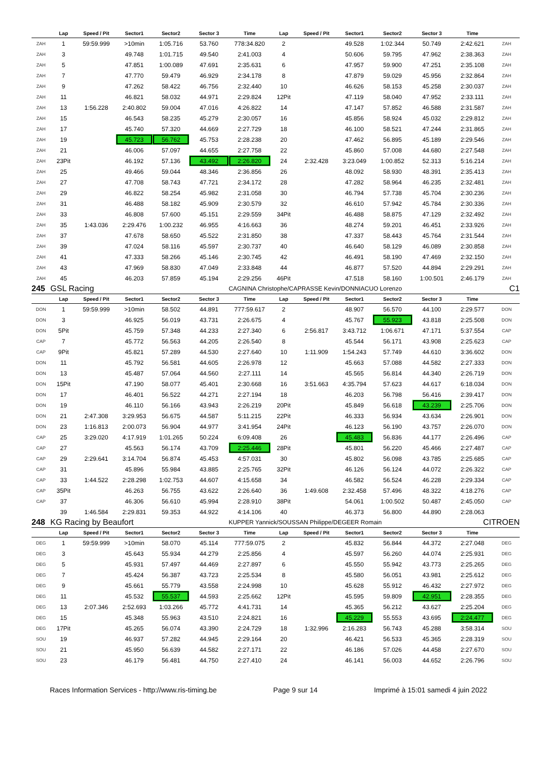| | Lap | Speed / Pit | Sector1 | Sector2 | Sector 3 | Time | Lap | Speed / Pit | Sector1 | Sector2 | Sector 3 | Time | |
| --- | --- | --- | --- | --- | --- | --- | --- | --- | --- | --- | --- | --- | --- |
| ZAH | 1 | 59:59.999 | >10min | 1:05.716 | 53.760 | 778:34.820 | 2 | | 49.528 | 1:02.344 | 50.749 | 2:42.621 | ZAH |
| ZAH | 3 | | 49.748 | 1:01.715 | 49.540 | 2:41.003 | 4 | | 50.606 | 59.795 | 47.962 | 2:38.363 | ZAH |
| ZAH | 5 | | 47.851 | 1:00.089 | 47.691 | 2:35.631 | 6 | | 47.957 | 59.900 | 47.251 | 2:35.108 | ZAH |
| ZAH | 7 | | 47.770 | 59.479 | 46.929 | 2:34.178 | 8 | | 47.879 | 59.029 | 45.956 | 2:32.864 | ZAH |
| ZAH | 9 | | 47.262 | 58.422 | 46.756 | 2:32.440 | 10 | | 46.626 | 58.153 | 45.258 | 2:30.037 | ZAH |
| ZAH | 11 | | 46.821 | 58.032 | 44.971 | 2:29.824 | 12Pit | | 47.119 | 58.040 | 47.952 | 2:33.111 | ZAH |
| ZAH | 13 | 1:56.228 | 2:40.802 | 59.004 | 47.016 | 4:26.822 | 14 | | 47.147 | 57.852 | 46.588 | 2:31.587 | ZAH |
| ZAH | 15 | | 46.543 | 58.235 | 45.279 | 2:30.057 | 16 | | 45.856 | 58.924 | 45.032 | 2:29.812 | ZAH |
| ZAH | 17 | | 45.740 | 57.320 | 44.669 | 2:27.729 | 18 | | 46.100 | 58.521 | 47.244 | 2:31.865 | ZAH |
| ZAH | 19 | | 45.723 | 56.762 | 45.753 | 2:28.238 | 20 | | 47.462 | 56.895 | 45.189 | 2:29.546 | ZAH |
| ZAH | 21 | | 46.006 | 57.097 | 44.655 | 2:27.758 | 22 | | 45.860 | 57.008 | 44.680 | 2:27.548 | ZAH |
| ZAH | 23Pit | | 46.192 | 57.136 | 43.492 | 2:26.820 | 24 | 2:32.428 | 3:23.049 | 1:00.852 | 52.313 | 5:16.214 | ZAH |
| ZAH | 25 | | 49.466 | 59.044 | 48.346 | 2:36.856 | 26 | | 48.092 | 58.930 | 48.391 | 2:35.413 | ZAH |
| ZAH | 27 | | 47.708 | 58.743 | 47.721 | 2:34.172 | 28 | | 47.282 | 58.964 | 46.235 | 2:32.481 | ZAH |
| ZAH | 29 | | 46.822 | 58.254 | 45.982 | 2:31.058 | 30 | | 46.794 | 57.738 | 45.704 | 2:30.236 | ZAH |
| ZAH | 31 | | 46.488 | 58.182 | 45.909 | 2:30.579 | 32 | | 46.610 | 57.942 | 45.784 | 2:30.336 | ZAH |
| ZAH | 33 | | 46.808 | 57.600 | 45.151 | 2:29.559 | 34Pit | | 46.488 | 58.875 | 47.129 | 2:32.492 | ZAH |
| ZAH | 35 | 1:43.036 | 2:29.476 | 1:00.232 | 46.955 | 4:16.663 | 36 | | 48.274 | 59.201 | 46.451 | 2:33.926 | ZAH |
| ZAH | 37 | | 47.678 | 58.650 | 45.522 | 2:31.850 | 38 | | 47.337 | 58.443 | 45.764 | 2:31.544 | ZAH |
| ZAH | 39 | | 47.024 | 58.116 | 45.597 | 2:30.737 | 40 | | 46.640 | 58.129 | 46.089 | 2:30.858 | ZAH |
| ZAH | 41 | | 47.333 | 58.266 | 45.146 | 2:30.745 | 42 | | 46.491 | 58.190 | 47.469 | 2:32.150 | ZAH |
| ZAH | 43 | | 47.969 | 58.830 | 47.049 | 2:33.848 | 44 | | 46.877 | 57.520 | 44.894 | 2:29.291 | ZAH |
| ZAH | 45 | | 46.203 | 57.859 | 45.194 | 2:29.256 | 46Pit | | 47.518 | 58.160 | 1:00.501 | 2:46.179 | ZAH |
| 245 | GSL Racing | | | | | CAGNINA Christophe/CAPRASSE Kevin/DONNIACUO Lorenzo | | | | | | | C1 |
| | Lap | Speed / Pit | Sector1 | Sector2 | Sector 3 | Time | Lap | Speed / Pit | Sector1 | Sector2 | Sector 3 | Time | |
| DON | 1 | 59:59.999 | >10min | 58.502 | 44.891 | 777:59.617 | 2 | | 48.907 | 56.570 | 44.100 | 2:29.577 | DON |
| DON | 3 | | 46.925 | 56.019 | 43.731 | 2:26.675 | 4 | | 45.767 | 55.923 | 43.818 | 2:25.508 | DON |
| DON | 5Pit | | 45.759 | 57.348 | 44.233 | 2:27.340 | 6 | 2:56.817 | 3:43.712 | 1:06.671 | 47.171 | 5:37.554 | CAP |
| CAP | 7 | | 45.772 | 56.563 | 44.205 | 2:26.540 | 8 | | 45.544 | 56.171 | 43.908 | 2:25.623 | CAP |
| CAP | 9Pit | | 45.821 | 57.289 | 44.530 | 2:27.640 | 10 | 1:11.909 | 1:54.243 | 57.749 | 44.610 | 3:36.602 | DON |
| DON | 11 | | 45.792 | 56.581 | 44.605 | 2:26.978 | 12 | | 45.663 | 57.088 | 44.582 | 2:27.333 | DON |
| DON | 13 | | 45.487 | 57.064 | 44.560 | 2:27.111 | 14 | | 45.565 | 56.814 | 44.340 | 2:26.719 | DON |
| DON | 15Pit | | 47.190 | 58.077 | 45.401 | 2:30.668 | 16 | 3:51.663 | 4:35.794 | 57.623 | 44.617 | 6:18.034 | DON |
| DON | 17 | | 46.401 | 56.522 | 44.271 | 2:27.194 | 18 | | 46.203 | 56.798 | 56.416 | 2:39.417 | DON |
| DON | 19 | | 46.110 | 56.166 | 43.943 | 2:26.219 | 20Pit | | 45.849 | 56.618 | 43.239 | 2:25.706 | DON |
| DON | 21 | 2:47.308 | 3:29.953 | 56.675 | 44.587 | 5:11.215 | 22Pit | | 46.333 | 56.934 | 43.634 | 2:26.901 | DON |
| DON | 23 | 1:16.813 | 2:00.073 | 56.904 | 44.977 | 3:41.954 | 24Pit | | 46.123 | 56.190 | 43.757 | 2:26.070 | DON |
| CAP | 25 | 3:29.020 | 4:17.919 | 1:01.265 | 50.224 | 6:09.408 | 26 | | 45.483 | 56.836 | 44.177 | 2:26.496 | CAP |
| CAP | 27 | | 45.563 | 56.174 | 43.709 | 2:25.446 | 28Pit | | 45.801 | 56.220 | 45.466 | 2:27.487 | CAP |
| CAP | 29 | 2:29.641 | 3:14.704 | 56.874 | 45.453 | 4:57.031 | 30 | | 45.802 | 56.098 | 43.785 | 2:25.685 | CAP |
| CAP | 31 | | 45.896 | 55.984 | 43.885 | 2:25.765 | 32Pit | | 46.126 | 56.124 | 44.072 | 2:26.322 | CAP |
| CAP | 33 | 1:44.522 | 2:28.298 | 1:02.753 | 44.607 | 4:15.658 | 34 | | 46.582 | 56.524 | 46.228 | 2:29.334 | CAP |
| CAP | 35Pit | | 46.263 | 56.755 | 43.622 | 2:26.640 | 36 | 1:49.608 | 2:32.458 | 57.496 | 48.322 | 4:18.276 | CAP |
| CAP | 37 | | 46.306 | 56.610 | 45.994 | 2:28.910 | 38Pit | | 54.061 | 1:00.502 | 50.487 | 2:45.050 | CAP |
| | 39 | 1:46.584 | 2:29.831 | 59.353 | 44.922 | 4:14.106 | 40 | | 46.373 | 56.800 | 44.890 | 2:28.063 | |
| 248 | KG Racing by Beaufort | | | | | KUPPER Yannick/SOUSSAN Philippe/DEGEER Romain | | | | | | CITROEN | |
| | Lap | Speed / Pit | Sector1 | Sector2 | Sector 3 | Time | Lap | Speed / Pit | Sector1 | Sector2 | Sector 3 | Time | |
| DEG | 1 | 59:59.999 | >10min | 58.070 | 45.114 | 777:59.075 | 2 | | 45.832 | 56.844 | 44.372 | 2:27.048 | DEG |
| DEG | 3 | | 45.643 | 55.934 | 44.279 | 2:25.856 | 4 | | 45.597 | 56.260 | 44.074 | 2:25.931 | DEG |
| DEG | 5 | | 45.931 | 57.497 | 44.469 | 2:27.897 | 6 | | 45.550 | 55.942 | 43.773 | 2:25.265 | DEG |
| DEG | 7 | | 45.424 | 56.387 | 43.723 | 2:25.534 | 8 | | 45.580 | 56.051 | 43.981 | 2:25.612 | DEG |
| DEG | 9 | | 45.661 | 55.779 | 43.558 | 2:24.998 | 10 | | 45.628 | 55.912 | 46.432 | 2:27.972 | DEG |
| DEG | 11 | | 45.532 | 55.537 | 44.593 | 2:25.662 | 12Pit | | 45.595 | 59.809 | 42.951 | 2:28.355 | DEG |
| DEG | 13 | 2:07.346 | 2:52.693 | 1:03.266 | 45.772 | 4:41.731 | 14 | | 45.365 | 56.212 | 43.627 | 2:25.204 | DEG |
| DEG | 15 | | 45.348 | 55.963 | 43.510 | 2:24.821 | 16 | | 45.229 | 55.553 | 43.695 | 2:24.477 | DEG |
| DEG | 17Pit | | 45.265 | 56.074 | 43.390 | 2:24.729 | 18 | 1:32.996 | 2:16.283 | 56.743 | 45.288 | 3:58.314 | SOU |
| SOU | 19 | | 46.937 | 57.282 | 44.945 | 2:29.164 | 20 | | 46.421 | 56.533 | 45.365 | 2:28.319 | SOU |
| SOU | 21 | | 45.950 | 56.639 | 44.582 | 2:27.171 | 22 | | 46.186 | 57.026 | 44.458 | 2:27.670 | SOU |
| SOU | 23 | | 46.179 | 56.481 | 44.750 | 2:27.410 | 24 | | 46.141 | 56.003 | 44.652 | 2:26.796 | SOU |
Races Information Services - http://www.ris-timing.be Page 9 sur 14 Imprimé à 15:01 samedi 4 juin 2022